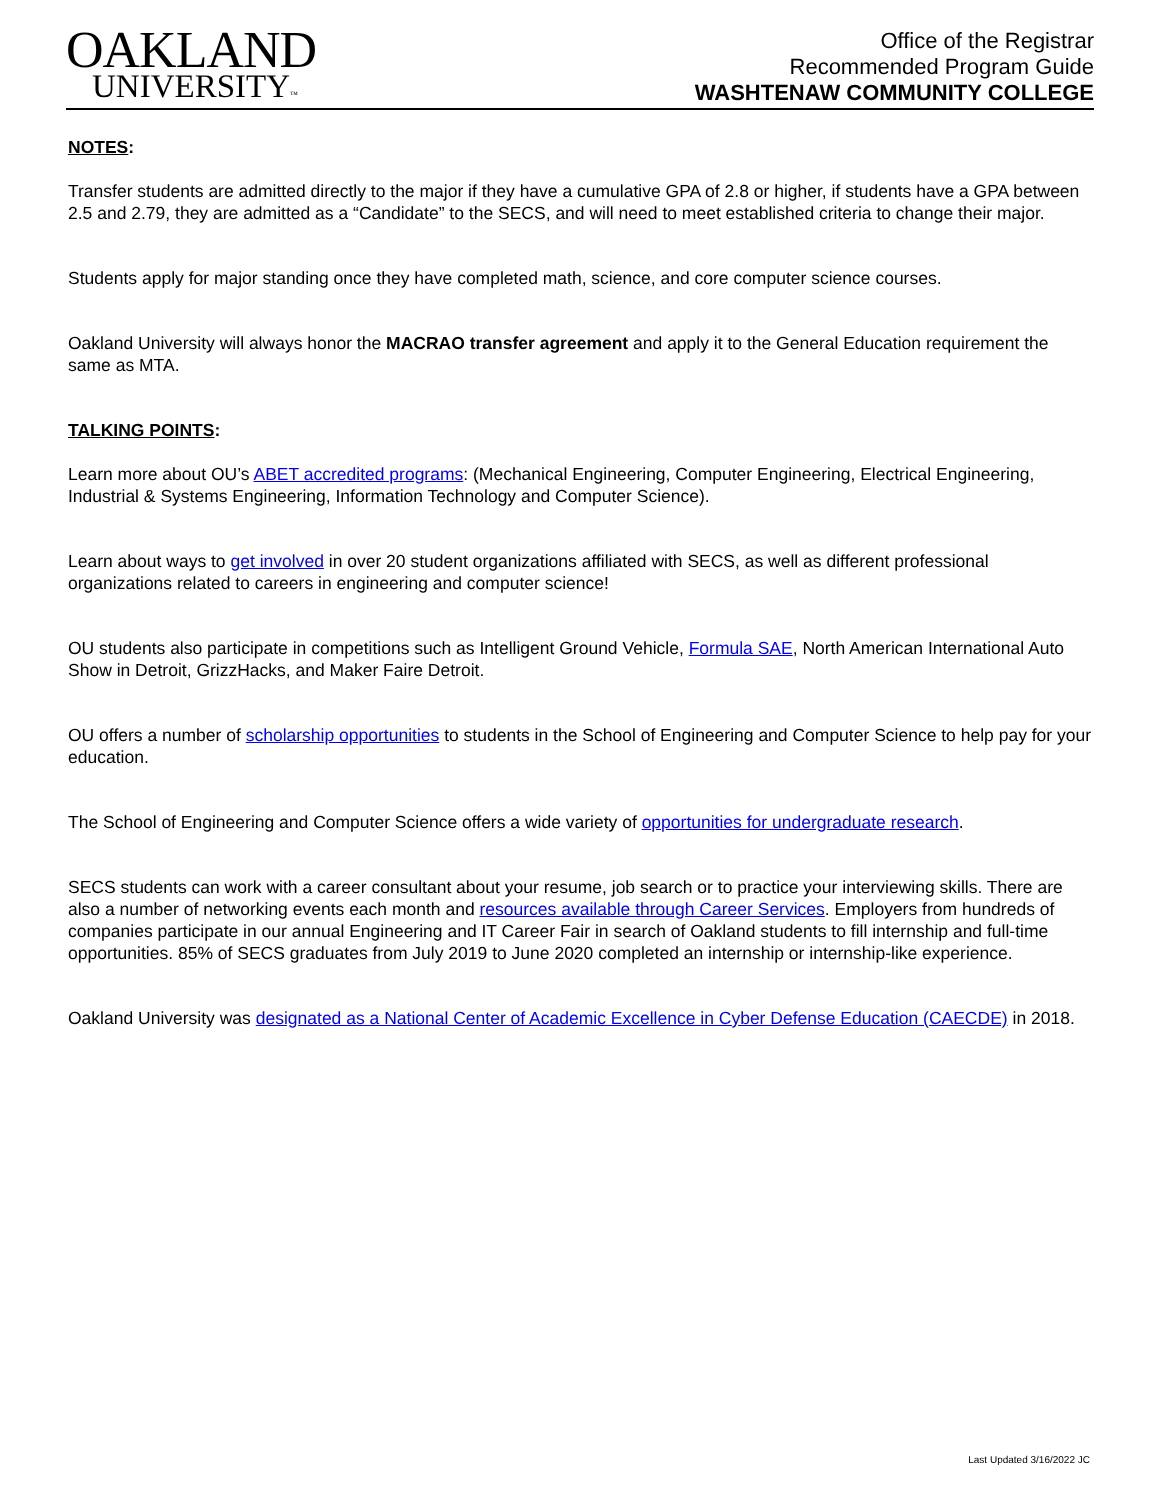OAKLAND
UNIVERSITY™
Office of the Registrar
Recommended Program Guide
WASHTENAW COMMUNITY COLLEGE
NOTES:
Transfer students are admitted directly to the major if they have a cumulative GPA of 2.8 or higher, if students have a GPA between 2.5 and 2.79, they are admitted as a “Candidate” to the SECS, and will need to meet established criteria to change their major.
Students apply for major standing once they have completed math, science, and core computer science courses.
Oakland University will always honor the MACRAO transfer agreement and apply it to the General Education requirement the same as MTA.
TALKING POINTS:
Learn more about OU’s ABET accredited programs: (Mechanical Engineering, Computer Engineering, Electrical Engineering, Industrial & Systems Engineering, Information Technology and Computer Science).
Learn about ways to get involved in over 20 student organizations affiliated with SECS, as well as different professional organizations related to careers in engineering and computer science!
OU students also participate in competitions such as Intelligent Ground Vehicle, Formula SAE, North American International Auto Show in Detroit, GrizzHacks, and Maker Faire Detroit.
OU offers a number of scholarship opportunities to students in the School of Engineering and Computer Science to help pay for your education.
The School of Engineering and Computer Science offers a wide variety of opportunities for undergraduate research.
SECS students can work with a career consultant about your resume, job search or to practice your interviewing skills. There are also a number of networking events each month and resources available through Career Services. Employers from hundreds of companies participate in our annual Engineering and IT Career Fair in search of Oakland students to fill internship and full-time opportunities. 85% of SECS graduates from July 2019 to June 2020 completed an internship or internship-like experience.
Oakland University was designated as a National Center of Academic Excellence in Cyber Defense Education (CAECDE) in 2018.
Last Updated 3/16/2022 JC